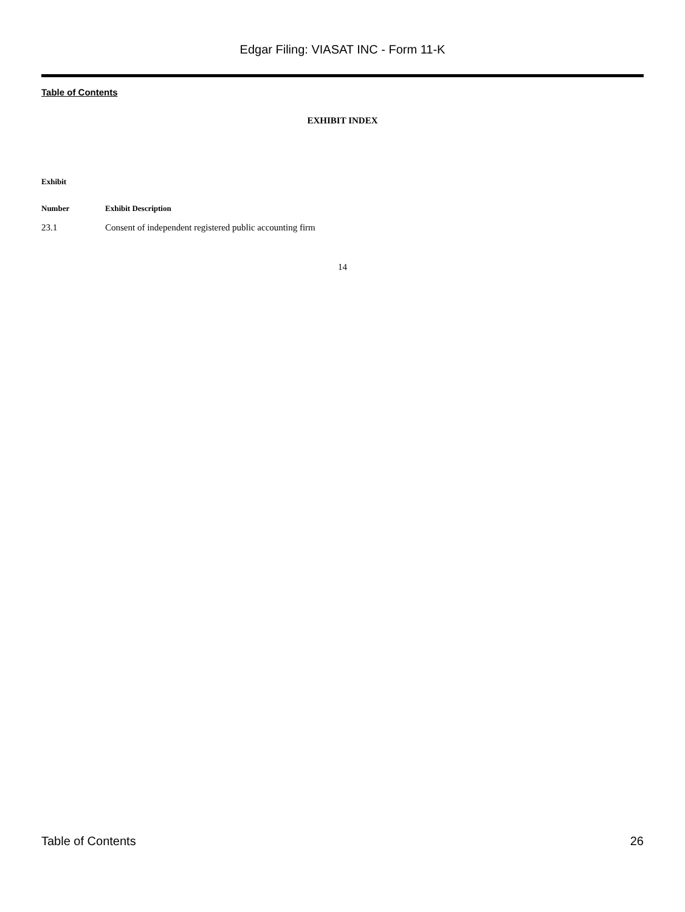Edgar Filing: VIASAT INC - Form 11-K
Table of Contents
EXHIBIT INDEX
| Exhibit | |
| --- | --- |
| Number | Exhibit Description |
| 23.1 | Consent of independent registered public accounting firm |
14
Table of Contents 26